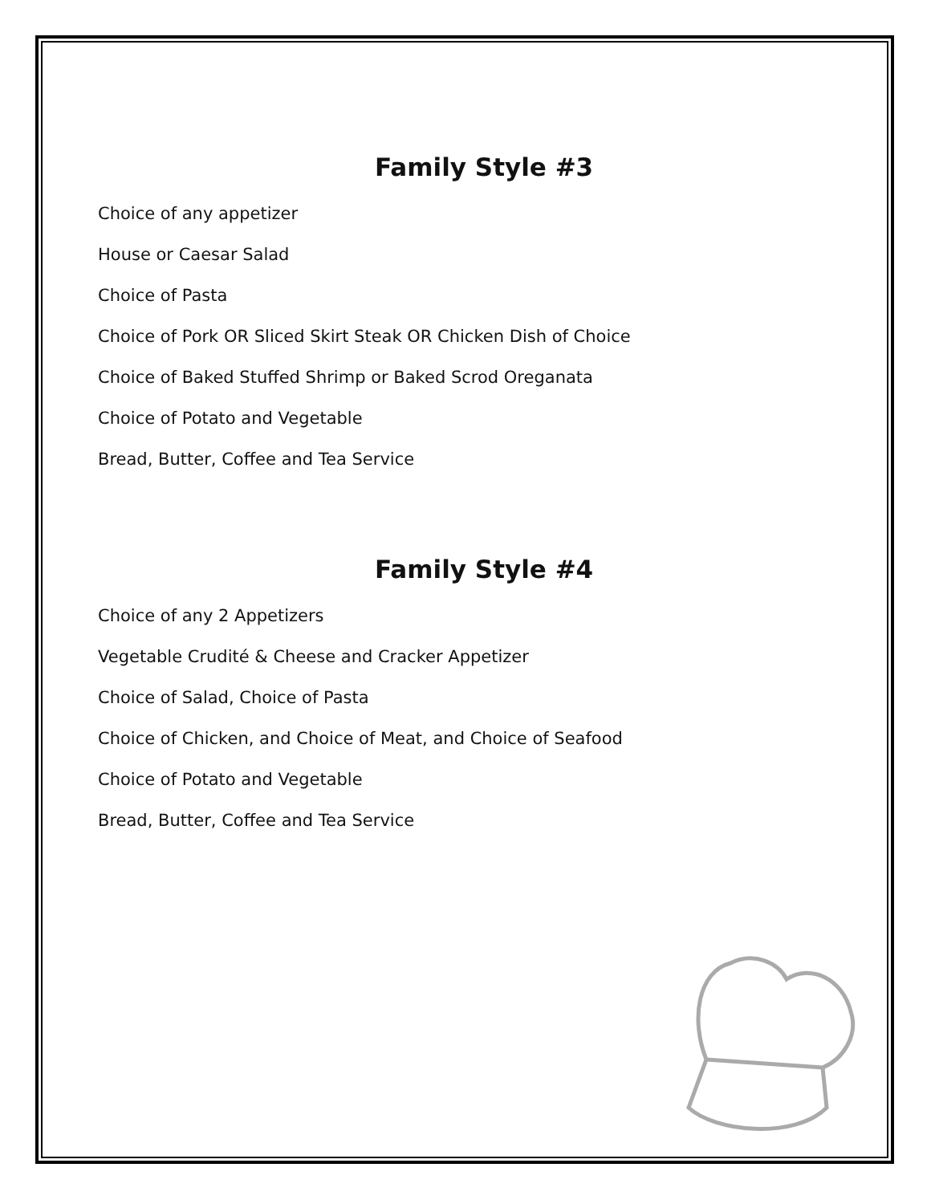Family Style #3
Choice of any appetizer
House or Caesar Salad
Choice of Pasta
Choice of Pork OR Sliced Skirt Steak OR Chicken Dish of Choice
Choice of Baked Stuffed Shrimp or Baked Scrod Oreganata
Choice of Potato and Vegetable
Bread, Butter, Coffee and Tea Service
Family Style #4
Choice of any 2 Appetizers
Vegetable Crudité & Cheese and Cracker Appetizer
Choice of Salad, Choice of Pasta
Choice of Chicken, and Choice of Meat, and Choice of Seafood
Choice of Potato and Vegetable
Bread, Butter, Coffee and Tea Service